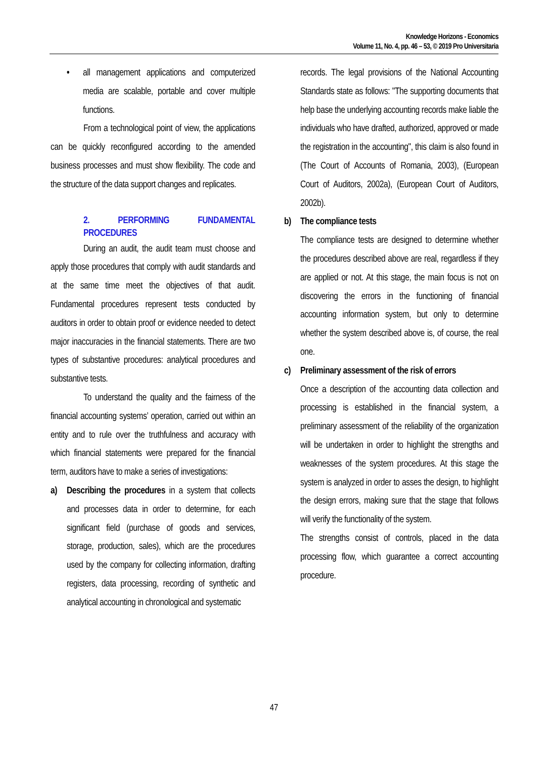Knowledge Horizons - Economics
Volume 11, No. 4, pp. 46 – 53, © 2019 Pro Universitaria
• all management applications and computerized media are scalable, portable and cover multiple functions.
From a technological point of view, the applications can be quickly reconfigured according to the amended business processes and must show flexibility. The code and the structure of the data support changes and replicates.
2. PERFORMING FUNDAMENTAL PROCEDURES
During an audit, the audit team must choose and apply those procedures that comply with audit standards and at the same time meet the objectives of that audit. Fundamental procedures represent tests conducted by auditors in order to obtain proof or evidence needed to detect major inaccuracies in the financial statements. There are two types of substantive procedures: analytical procedures and substantive tests.
To understand the quality and the fairness of the financial accounting systems’ operation, carried out within an entity and to rule over the truthfulness and accuracy with which financial statements were prepared for the financial term, auditors have to make a series of investigations:
a) Describing the procedures in a system that collects and processes data in order to determine, for each significant field (purchase of goods and services, storage, production, sales), which are the procedures used by the company for collecting information, drafting registers, data processing, recording of synthetic and analytical accounting in chronological and systematic
records. The legal provisions of the National Accounting Standards state as follows: "The supporting documents that help base the underlying accounting records make liable the individuals who have drafted, authorized, approved or made the registration in the accounting", this claim is also found in (The Court of Accounts of Romania, 2003), (European Court of Auditors, 2002a), (European Court of Auditors, 2002b).
b) The compliance tests
The compliance tests are designed to determine whether the procedures described above are real, regardless if they are applied or not. At this stage, the main focus is not on discovering the errors in the functioning of financial accounting information system, but only to determine whether the system described above is, of course, the real one.
c) Preliminary assessment of the risk of errors
Once a description of the accounting data collection and processing is established in the financial system, a preliminary assessment of the reliability of the organization will be undertaken in order to highlight the strengths and weaknesses of the system procedures. At this stage the system is analyzed in order to asses the design, to highlight the design errors, making sure that the stage that follows will verify the functionality of the system.
The strengths consist of controls, placed in the data processing flow, which guarantee a correct accounting procedure.
47